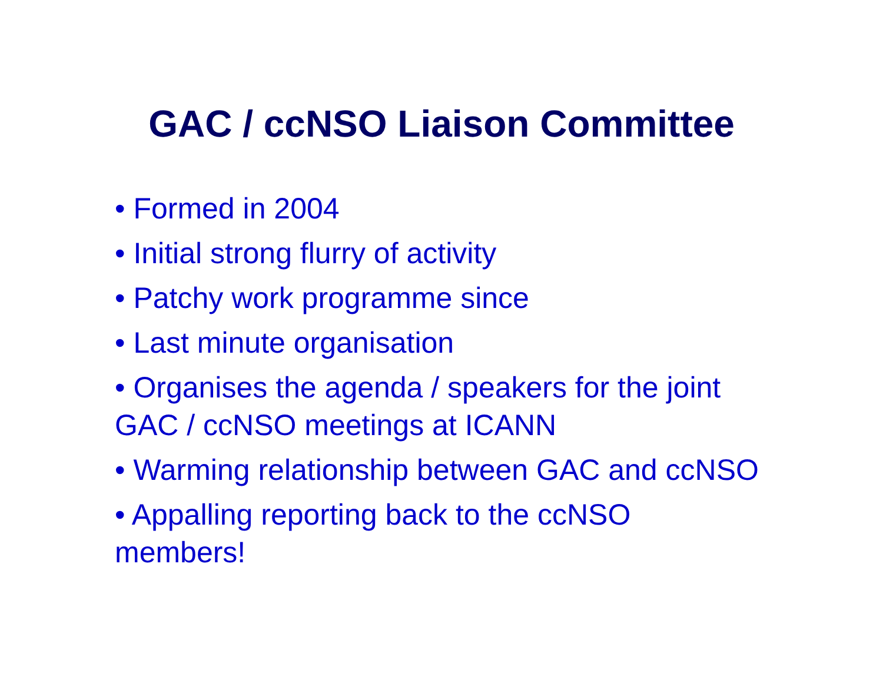GAC / ccNSO Liaison Committee
• Formed in 2004
• Initial strong flurry of activity
• Patchy work programme since
• Last minute organisation
• Organises the agenda / speakers for the joint GAC / ccNSO meetings at ICANN
• Warming relationship between GAC and ccNSO
• Appalling reporting back to the ccNSO members!